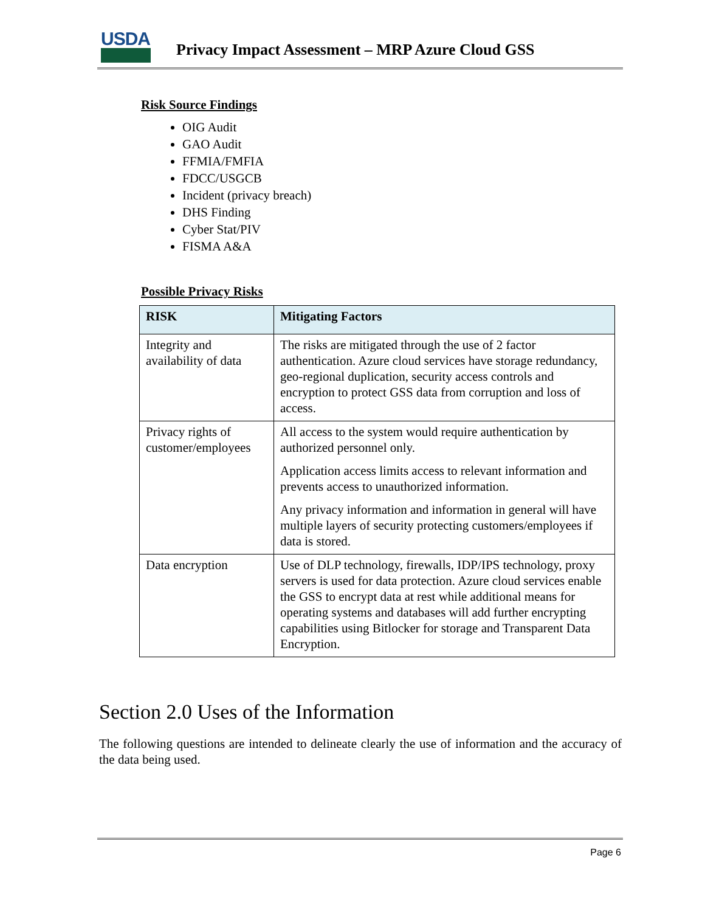USDA
Privacy Impact Assessment – MRP Azure Cloud GSS
Risk Source Findings
OIG Audit
GAO Audit
FFMIA/FMFIA
FDCC/USGCB
Incident (privacy breach)
DHS Finding
Cyber Stat/PIV
FISMA A&A
Possible Privacy Risks
| RISK | Mitigating Factors |
| --- | --- |
| Integrity and availability of data | The risks are mitigated through the use of 2 factor authentication. Azure cloud services have storage redundancy, geo-regional duplication, security access controls and encryption to protect GSS data from corruption and loss of access. |
| Privacy rights of customer/employees | All access to the system would require authentication by authorized personnel only. Application access limits access to relevant information and prevents access to unauthorized information. Any privacy information and information in general will have multiple layers of security protecting customers/employees if data is stored. |
| Data encryption | Use of DLP technology, firewalls, IDP/IPS technology, proxy servers is used for data protection. Azure cloud services enable the GSS to encrypt data at rest while additional means for operating systems and databases will add further encrypting capabilities using Bitlocker for storage and Transparent Data Encryption. |
Section 2.0 Uses of the Information
The following questions are intended to delineate clearly the use of information and the accuracy of the data being used.
Page 6